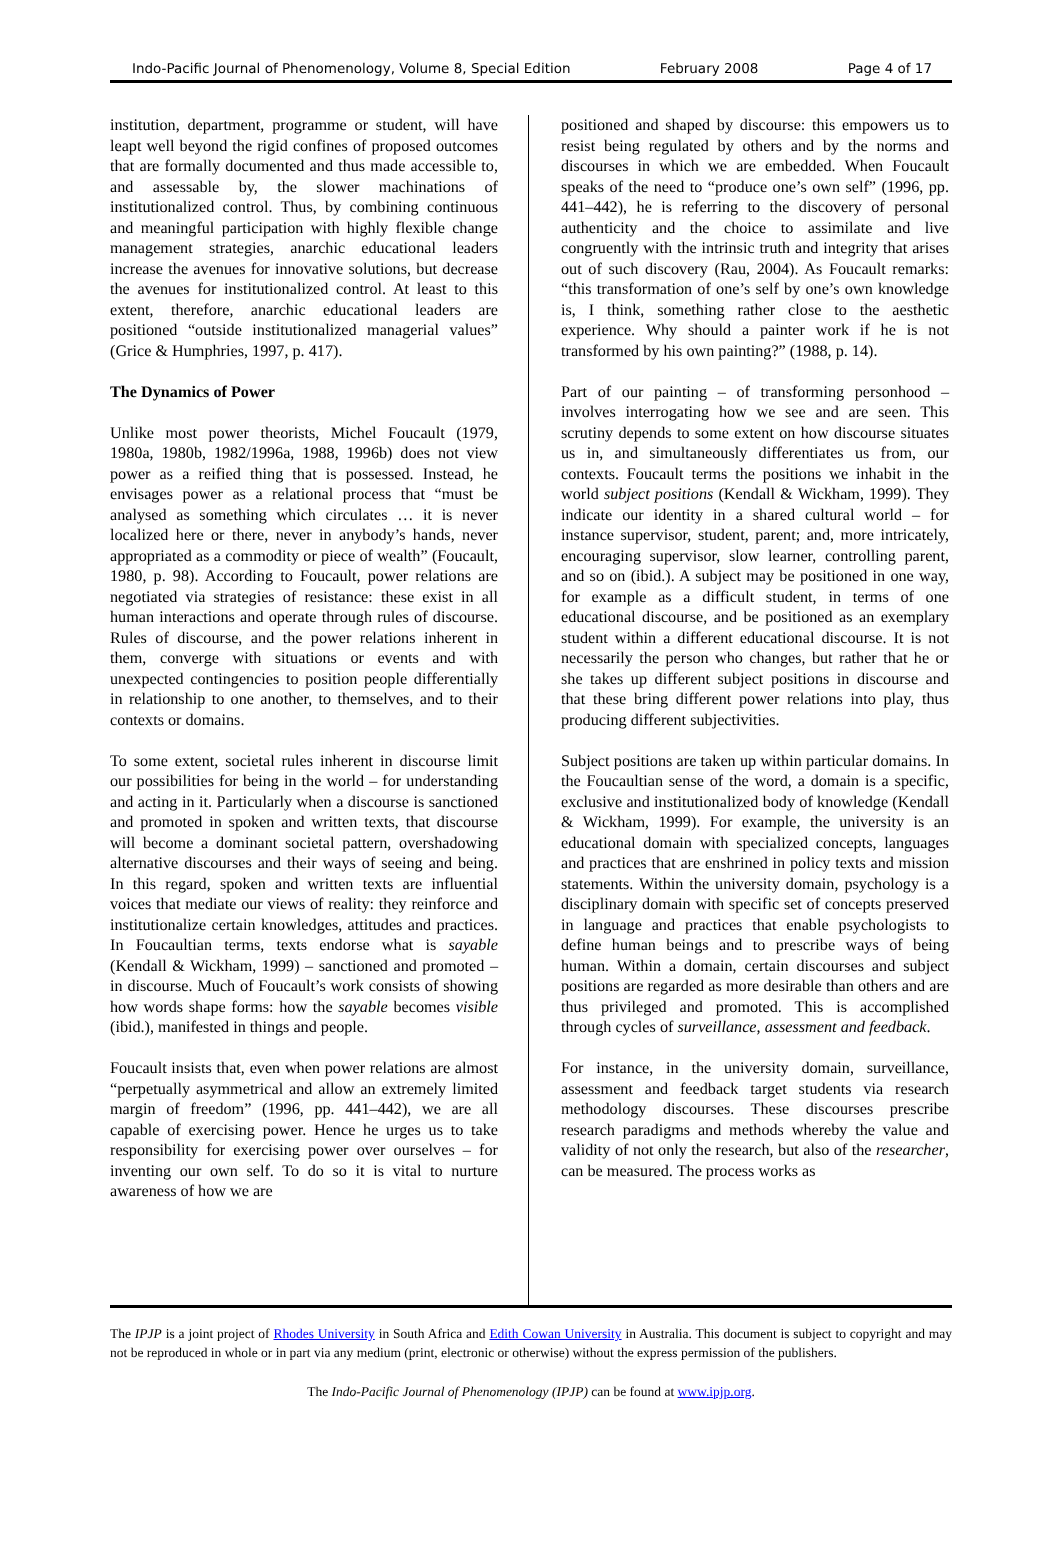Indo-Pacific Journal of Phenomenology, Volume 8, Special Edition February 2008 Page 4 of 17
institution, department, programme or student, will have leapt well beyond the rigid confines of proposed outcomes that are formally documented and thus made accessible to, and assessable by, the slower machinations of institutionalized control. Thus, by combining continuous and meaningful participation with highly flexible change management strategies, anarchic educational leaders increase the avenues for innovative solutions, but decrease the avenues for institutionalized control. At least to this extent, therefore, anarchic educational leaders are positioned “outside institutionalized managerial values” (Grice & Humphries, 1997, p. 417).
The Dynamics of Power
Unlike most power theorists, Michel Foucault (1979, 1980a, 1980b, 1982/1996a, 1988, 1996b) does not view power as a reified thing that is possessed. Instead, he envisages power as a relational process that “must be analysed as something which circulates … it is never localized here or there, never in anybody’s hands, never appropriated as a commodity or piece of wealth” (Foucault, 1980, p. 98). According to Foucault, power relations are negotiated via strategies of resistance: these exist in all human interactions and operate through rules of discourse. Rules of discourse, and the power relations inherent in them, converge with situations or events and with unexpected contingencies to position people differentially in relationship to one another, to themselves, and to their contexts or domains.
To some extent, societal rules inherent in discourse limit our possibilities for being in the world – for understanding and acting in it. Particularly when a discourse is sanctioned and promoted in spoken and written texts, that discourse will become a dominant societal pattern, overshadowing alternative discourses and their ways of seeing and being. In this regard, spoken and written texts are influential voices that mediate our views of reality: they reinforce and institutionalize certain knowledges, attitudes and practices. In Foucaultian terms, texts endorse what is sayable (Kendall & Wickham, 1999) – sanctioned and promoted – in discourse. Much of Foucault’s work consists of showing how words shape forms: how the sayable becomes visible (ibid.), manifested in things and people.
Foucault insists that, even when power relations are almost “perpetually asymmetrical and allow an extremely limited margin of freedom” (1996, pp. 441–442), we are all capable of exercising power. Hence he urges us to take responsibility for exercising power over ourselves – for inventing our own self. To do so it is vital to nurture awareness of how we are
positioned and shaped by discourse: this empowers us to resist being regulated by others and by the norms and discourses in which we are embedded. When Foucault speaks of the need to “produce one’s own self” (1996, pp. 441–442), he is referring to the discovery of personal authenticity and the choice to assimilate and live congruently with the intrinsic truth and integrity that arises out of such discovery (Rau, 2004). As Foucault remarks: “this transformation of one’s self by one’s own knowledge is, I think, something rather close to the aesthetic experience. Why should a painter work if he is not transformed by his own painting?” (1988, p. 14).
Part of our painting – of transforming personhood – involves interrogating how we see and are seen. This scrutiny depends to some extent on how discourse situates us in, and simultaneously differentiates us from, our contexts. Foucault terms the positions we inhabit in the world subject positions (Kendall & Wickham, 1999). They indicate our identity in a shared cultural world – for instance supervisor, student, parent; and, more intricately, encouraging supervisor, slow learner, controlling parent, and so on (ibid.). A subject may be positioned in one way, for example as a difficult student, in terms of one educational discourse, and be positioned as an exemplary student within a different educational discourse. It is not necessarily the person who changes, but rather that he or she takes up different subject positions in discourse and that these bring different power relations into play, thus producing different subjectivities.
Subject positions are taken up within particular domains. In the Foucaultian sense of the word, a domain is a specific, exclusive and institutionalized body of knowledge (Kendall & Wickham, 1999). For example, the university is an educational domain with specialized concepts, languages and practices that are enshrined in policy texts and mission statements. Within the university domain, psychology is a disciplinary domain with specific set of concepts preserved in language and practices that enable psychologists to define human beings and to prescribe ways of being human. Within a domain, certain discourses and subject positions are regarded as more desirable than others and are thus privileged and promoted. This is accomplished through cycles of surveillance, assessment and feedback.
For instance, in the university domain, surveillance, assessment and feedback target students via research methodology discourses. These discourses prescribe research paradigms and methods whereby the value and validity of not only the research, but also of the researcher, can be measured. The process works as
The IPJP is a joint project of Rhodes University in South Africa and Edith Cowan University in Australia. This document is subject to copyright and may not be reproduced in whole or in part via any medium (print, electronic or otherwise) without the express permission of the publishers.
The Indo-Pacific Journal of Phenomenology (IPJP) can be found at www.ipjp.org.